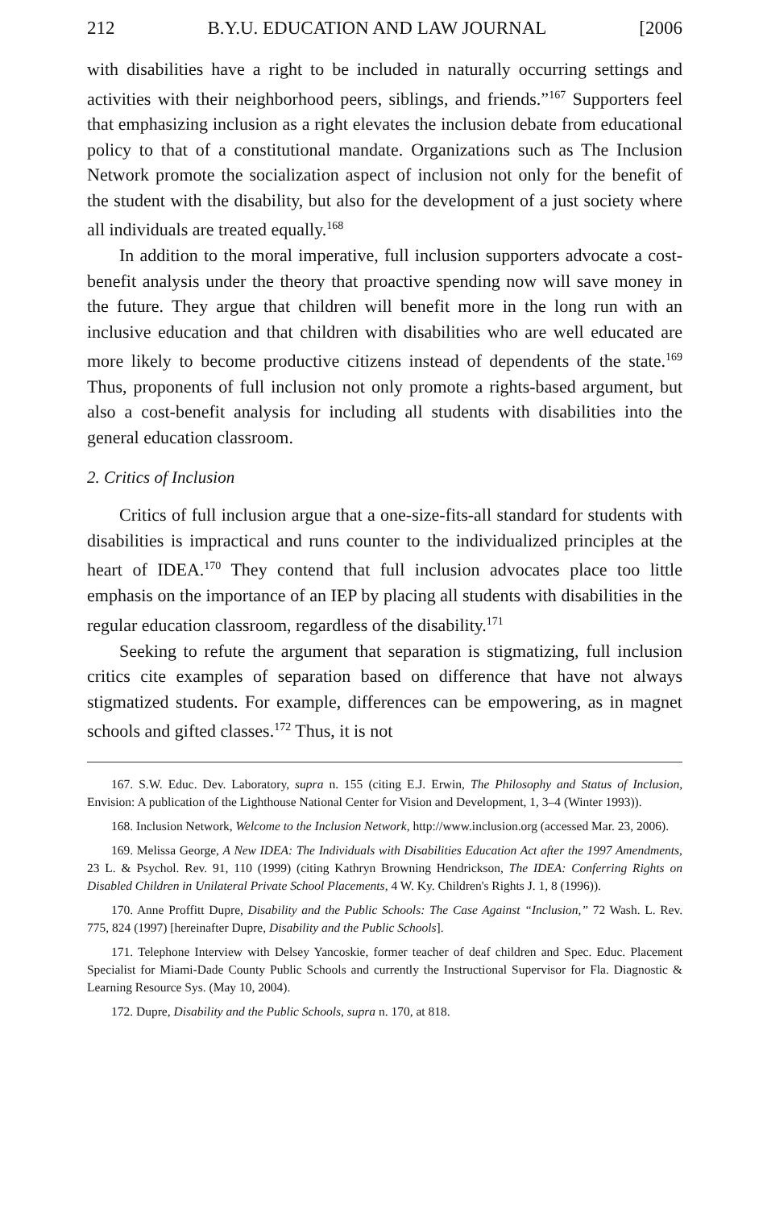212 B.Y.U. EDUCATION AND LAW JOURNAL [2006
with disabilities have a right to be included in naturally occurring settings and activities with their neighborhood peers, siblings, and friends.”<sup>167</sup> Supporters feel that emphasizing inclusion as a right elevates the inclusion debate from educational policy to that of a constitutional mandate. Organizations such as The Inclusion Network promote the socialization aspect of inclusion not only for the benefit of the student with the disability, but also for the development of a just society where all individuals are treated equally.<sup>168</sup>
In addition to the moral imperative, full inclusion supporters advocate a cost-benefit analysis under the theory that proactive spending now will save money in the future. They argue that children will benefit more in the long run with an inclusive education and that children with disabilities who are well educated are more likely to become productive citizens instead of dependents of the state.<sup>169</sup> Thus, proponents of full inclusion not only promote a rights-based argument, but also a cost-benefit analysis for including all students with disabilities into the general education classroom.
2. Critics of Inclusion
Critics of full inclusion argue that a one-size-fits-all standard for students with disabilities is impractical and runs counter to the individualized principles at the heart of IDEA.<sup>170</sup> They contend that full inclusion advocates place too little emphasis on the importance of an IEP by placing all students with disabilities in the regular education classroom, regardless of the disability.<sup>171</sup>
Seeking to refute the argument that separation is stigmatizing, full inclusion critics cite examples of separation based on difference that have not always stigmatized students. For example, differences can be empowering, as in magnet schools and gifted classes.<sup>172</sup> Thus, it is not
167. S.W. Educ. Dev. Laboratory, supra n. 155 (citing E.J. Erwin, The Philosophy and Status of Inclusion, Envision: A publication of the Lighthouse National Center for Vision and Development, 1, 3–4 (Winter 1993)).
168. Inclusion Network, Welcome to the Inclusion Network, http://www.inclusion.org (accessed Mar. 23, 2006).
169. Melissa George, A New IDEA: The Individuals with Disabilities Education Act after the 1997 Amendments, 23 L. & Psychol. Rev. 91, 110 (1999) (citing Kathryn Browning Hendrickson, The IDEA: Conferring Rights on Disabled Children in Unilateral Private School Placements, 4 W. Ky. Children's Rights J. 1, 8 (1996)).
170. Anne Proffitt Dupre, Disability and the Public Schools: The Case Against “Inclusion,” 72 Wash. L. Rev. 775, 824 (1997) [hereinafter Dupre, Disability and the Public Schools].
171. Telephone Interview with Delsey Yancoskie, former teacher of deaf children and Spec. Educ. Placement Specialist for Miami-Dade County Public Schools and currently the Instructional Supervisor for Fla. Diagnostic & Learning Resource Sys. (May 10, 2004).
172. Dupre, Disability and the Public Schools, supra n. 170, at 818.